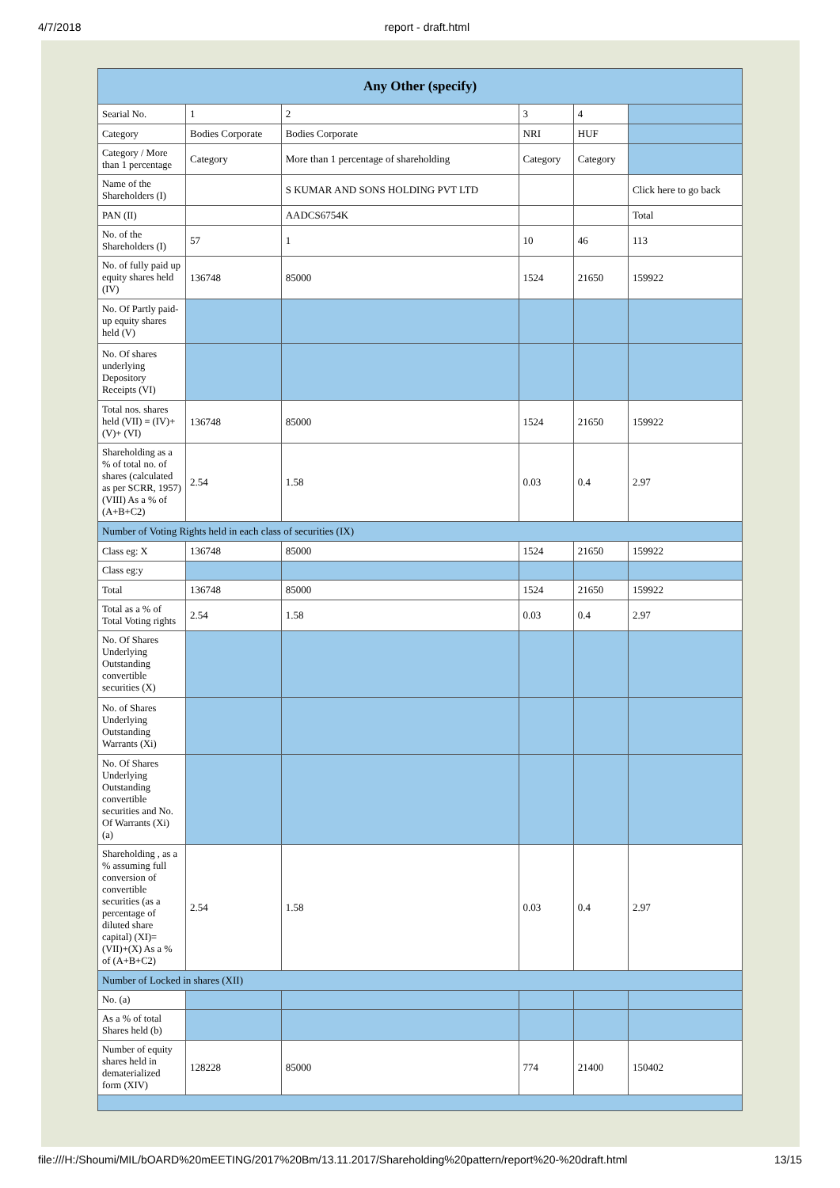4/7/2018 report - draft.html
| Any Other (specify) | | | | | |
| --- | --- | --- | --- | --- | --- |
| Searial No. | 1 | 2 | 3 | 4 | |
| Category | Bodies Corporate | Bodies Corporate | NRI | HUF | |
| Category / More than 1 percentage | Category | More than 1 percentage of shareholding | Category | Category | |
| Name of the Shareholders (I) | | S KUMAR AND SONS HOLDING PVT LTD | | | Click here to go back |
| PAN (II) | | AADCS6754K | | | Total |
| No. of the Shareholders (I) | 57 | 1 | 10 | 46 | 113 |
| No. of fully paid up equity shares held (IV) | 136748 | 85000 | 1524 | 21650 | 159922 |
| No. Of Partly paid-up equity shares held (V) | | | | | |
| No. Of shares underlying Depository Receipts (VI) | | | | | |
| Total nos. shares held (VII) = (IV)+(V)+ (VI) | 136748 | 85000 | 1524 | 21650 | 159922 |
| Shareholding as a % of total no. of shares (calculated as per SCRR, 1957) (VIII) As a % of (A+B+C2) | 2.54 | 1.58 | 0.03 | 0.4 | 2.97 |
| Number of Voting Rights held in each class of securities (IX) | | | | | |
| Class eg: X | 136748 | 85000 | 1524 | 21650 | 159922 |
| Class eg:y | | | | | |
| Total | 136748 | 85000 | 1524 | 21650 | 159922 |
| Total as a % of Total Voting rights | 2.54 | 1.58 | 0.03 | 0.4 | 2.97 |
| No. Of Shares Underlying Outstanding convertible securities (X) | | | | | |
| No. of Shares Underlying Outstanding Warrants (Xi) | | | | | |
| No. Of Shares Underlying Outstanding convertible securities and No. Of Warrants (Xi) (a) | | | | | |
| Shareholding , as a % assuming full conversion of convertible securities (as a percentage of diluted share capital) (XI)= (VII)+(X) As a % of (A+B+C2) | 2.54 | 1.58 | 0.03 | 0.4 | 2.97 |
| Number of Locked in shares (XII) | | | | | |
| No. (a) | | | | | |
| As a % of total Shares held (b) | | | | | |
| Number of equity shares held in dematerialized form (XIV) | 128228 | 85000 | 774 | 21400 | 150402 |
file:///H:/Shoumi/MIL/bOARD%20mEETING/2017%20Bm/13.11.2017/Shareholding%20pattern/report%20-%20draft.html 13/15